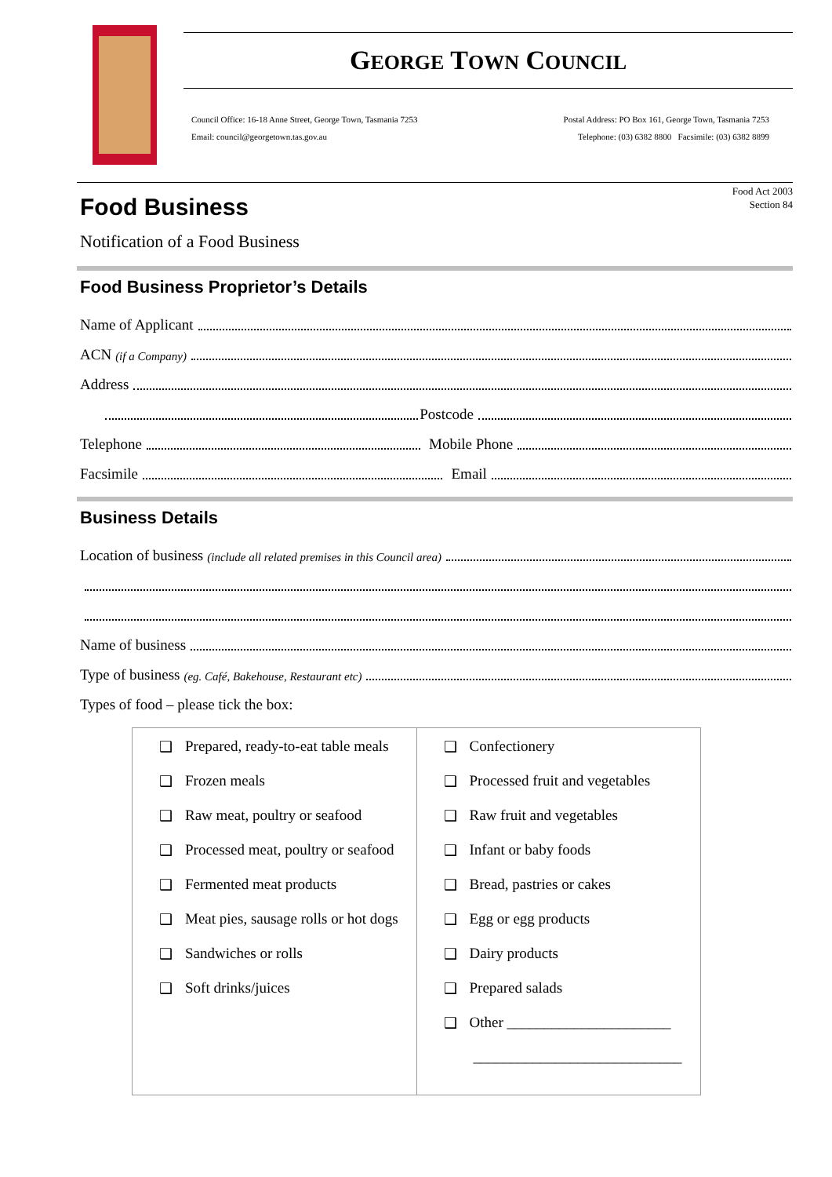GEORGE TOWN COUNCIL
Council Office: 16-18 Anne Street, George Town, Tasmania 7253
Email: council@georgetown.tas.gov.au
Postal Address: PO Box 161, George Town, Tasmania 7253
Telephone: (03) 6382 8800 Facsimile: (03) 6382 8899
Food Business
Food Act 2003
Section 84
Notification of a Food Business
Food Business Proprietor’s Details
Name of Applicant
ACN (if a Company)
Address
Postcode
Telephone Mobile Phone
Facsimile Email
Business Details
Location of business (include all related premises in this Council area)
Name of business
Type of business (eg. Café, Bakehouse, Restaurant etc)
Types of food – please tick the box:
| ❑ Prepared, ready-to-eat table meals ❑ Frozen meals ❑ Raw meat, poultry or seafood ❑ Processed meat, poultry or seafood ❑ Fermented meat products ❑ Meat pies, sausage rolls or hot dogs ❑ Sandwiches or rolls ❑ Soft drinks/juices | ❑ Confectionery ❑ Processed fruit and vegetables ❑ Raw fruit and vegetables ❑ Infant or baby foods ❑ Bread, pastries or cakes ❑ Egg or egg products ❑ Dairy products ❑ Prepared salads ❑ Other ______________________ ____________________________ |